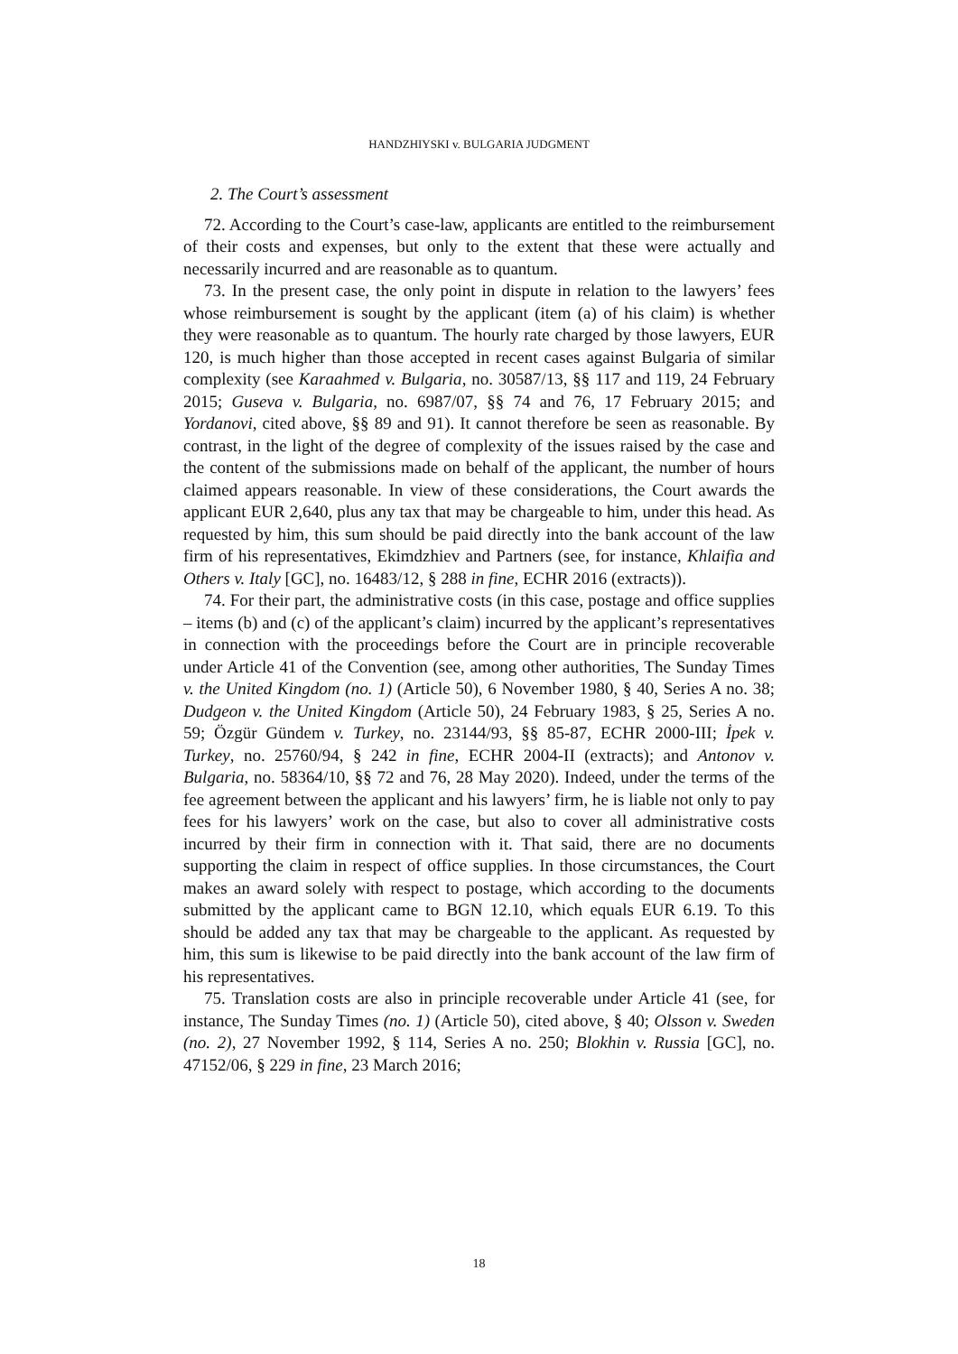HANDZHIYSKI v. BULGARIA JUDGMENT
2. The Court’s assessment
72. According to the Court’s case-law, applicants are entitled to the reimbursement of their costs and expenses, but only to the extent that these were actually and necessarily incurred and are reasonable as to quantum.
73. In the present case, the only point in dispute in relation to the lawyers’ fees whose reimbursement is sought by the applicant (item (a) of his claim) is whether they were reasonable as to quantum. The hourly rate charged by those lawyers, EUR 120, is much higher than those accepted in recent cases against Bulgaria of similar complexity (see Karaahmed v. Bulgaria, no. 30587/13, §§ 117 and 119, 24 February 2015; Guseva v. Bulgaria, no. 6987/07, §§ 74 and 76, 17 February 2015; and Yordanovi, cited above, §§ 89 and 91). It cannot therefore be seen as reasonable. By contrast, in the light of the degree of complexity of the issues raised by the case and the content of the submissions made on behalf of the applicant, the number of hours claimed appears reasonable. In view of these considerations, the Court awards the applicant EUR 2,640, plus any tax that may be chargeable to him, under this head. As requested by him, this sum should be paid directly into the bank account of the law firm of his representatives, Ekimdzhiev and Partners (see, for instance, Khlaifia and Others v. Italy [GC], no. 16483/12, § 288 in fine, ECHR 2016 (extracts)).
74. For their part, the administrative costs (in this case, postage and office supplies – items (b) and (c) of the applicant’s claim) incurred by the applicant’s representatives in connection with the proceedings before the Court are in principle recoverable under Article 41 of the Convention (see, among other authorities, The Sunday Times v. the United Kingdom (no. 1) (Article 50), 6 November 1980, § 40, Series A no. 38; Dudgeon v. the United Kingdom (Article 50), 24 February 1983, § 25, Series A no. 59; Özgür Gündem v. Turkey, no. 23144/93, §§ 85-87, ECHR 2000-III; İpek v. Turkey, no. 25760/94, § 242 in fine, ECHR 2004-II (extracts); and Antonov v. Bulgaria, no. 58364/10, §§ 72 and 76, 28 May 2020). Indeed, under the terms of the fee agreement between the applicant and his lawyers’ firm, he is liable not only to pay fees for his lawyers’ work on the case, but also to cover all administrative costs incurred by their firm in connection with it. That said, there are no documents supporting the claim in respect of office supplies. In those circumstances, the Court makes an award solely with respect to postage, which according to the documents submitted by the applicant came to BGN 12.10, which equals EUR 6.19. To this should be added any tax that may be chargeable to the applicant. As requested by him, this sum is likewise to be paid directly into the bank account of the law firm of his representatives.
75. Translation costs are also in principle recoverable under Article 41 (see, for instance, The Sunday Times (no. 1) (Article 50), cited above, § 40; Olsson v. Sweden (no. 2), 27 November 1992, § 114, Series A no. 250; Blokhin v. Russia [GC], no. 47152/06, § 229 in fine, 23 March 2016;
18